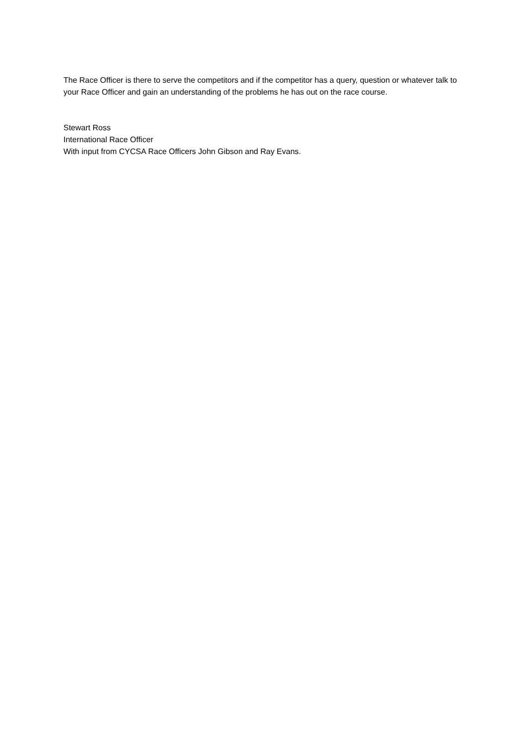The Race Officer is there to serve the competitors and if the competitor has a query, question or whatever talk to your Race Officer and gain an understanding of the problems he has out on the race course.
Stewart Ross
International Race Officer
With input from CYCSA Race Officers John Gibson and Ray Evans.